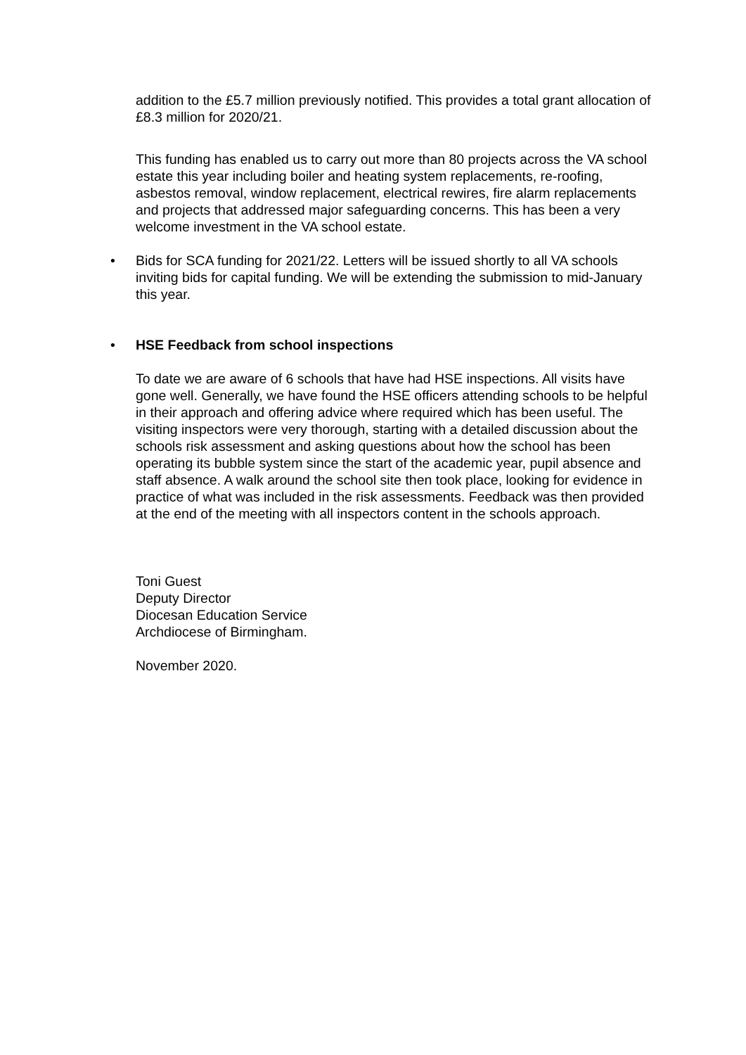addition to the £5.7 million previously notified. This provides a total grant allocation of £8.3 million for 2020/21.
This funding has enabled us to carry out more than 80 projects across the VA school estate this year including boiler and heating system replacements, re-roofing, asbestos removal, window replacement, electrical rewires, fire alarm replacements and projects that addressed major safeguarding concerns. This has been a very welcome investment in the VA school estate.
• Bids for SCA funding for 2021/22. Letters will be issued shortly to all VA schools inviting bids for capital funding. We will be extending the submission to mid-January this year.
• HSE Feedback from school inspections
To date we are aware of 6 schools that have had HSE inspections. All visits have gone well. Generally, we have found the HSE officers attending schools to be helpful in their approach and offering advice where required which has been useful. The visiting inspectors were very thorough, starting with a detailed discussion about the schools risk assessment and asking questions about how the school has been operating its bubble system since the start of the academic year, pupil absence and staff absence. A walk around the school site then took place, looking for evidence in practice of what was included in the risk assessments. Feedback was then provided at the end of the meeting with all inspectors content in the schools approach.
Toni Guest
Deputy Director
Diocesan Education Service
Archdiocese of Birmingham.
November 2020.